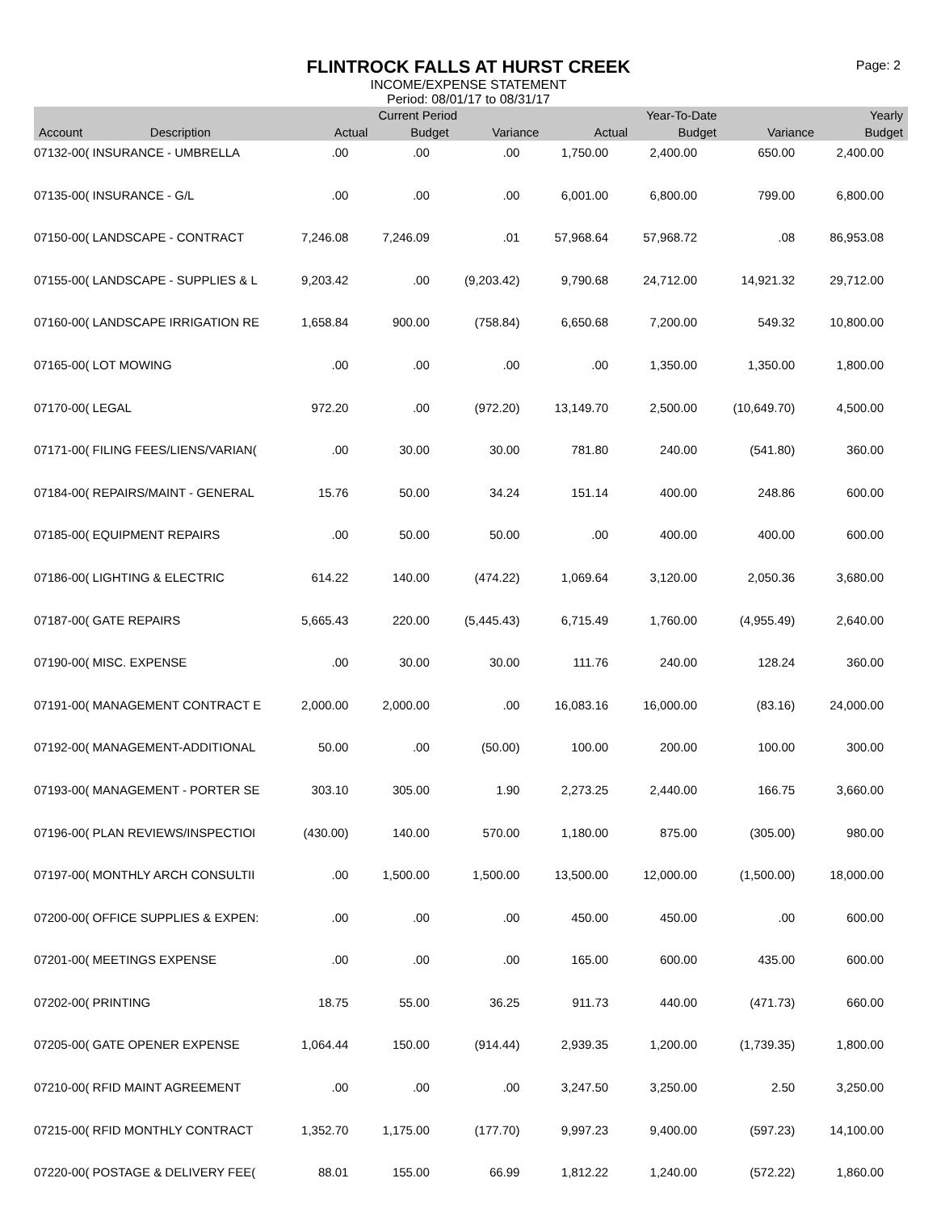FLINTROCK FALLS AT HURST CREEK
INCOME/EXPENSE STATEMENT
Period: 08/01/17 to 08/31/17
Page: 2
| | | Current Period | | | Year-To-Date | | | Yearly |
| --- | --- | --- | --- | --- | --- | --- | --- | --- |
| Account | Description | Actual | Budget | Variance | Actual | Budget | Variance | Budget |
| 07132-00( INSURANCE - UMBRELLA | | .00 | .00 | .00 | 1,750.00 | 2,400.00 | 650.00 | 2,400.00 |
| 07135-00( INSURANCE - G/L | | .00 | .00 | .00 | 6,001.00 | 6,800.00 | 799.00 | 6,800.00 |
| 07150-00( LANDSCAPE - CONTRACT | | 7,246.08 | 7,246.09 | .01 | 57,968.64 | 57,968.72 | .08 | 86,953.08 |
| 07155-00( LANDSCAPE - SUPPLIES & L | | 9,203.42 | .00 | (9,203.42) | 9,790.68 | 24,712.00 | 14,921.32 | 29,712.00 |
| 07160-00( LANDSCAPE IRRIGATION RE | | 1,658.84 | 900.00 | (758.84) | 6,650.68 | 7,200.00 | 549.32 | 10,800.00 |
| 07165-00( LOT MOWING | | .00 | .00 | .00 | .00 | 1,350.00 | 1,350.00 | 1,800.00 |
| 07170-00( LEGAL | | 972.20 | .00 | (972.20) | 13,149.70 | 2,500.00 | (10,649.70) | 4,500.00 |
| 07171-00( FILING FEES/LIENS/VARIAN( | | .00 | 30.00 | 30.00 | 781.80 | 240.00 | (541.80) | 360.00 |
| 07184-00( REPAIRS/MAINT - GENERAL | | 15.76 | 50.00 | 34.24 | 151.14 | 400.00 | 248.86 | 600.00 |
| 07185-00( EQUIPMENT REPAIRS | | .00 | 50.00 | 50.00 | .00 | 400.00 | 400.00 | 600.00 |
| 07186-00( LIGHTING & ELECTRIC | | 614.22 | 140.00 | (474.22) | 1,069.64 | 3,120.00 | 2,050.36 | 3,680.00 |
| 07187-00( GATE REPAIRS | | 5,665.43 | 220.00 | (5,445.43) | 6,715.49 | 1,760.00 | (4,955.49) | 2,640.00 |
| 07190-00( MISC. EXPENSE | | .00 | 30.00 | 30.00 | 111.76 | 240.00 | 128.24 | 360.00 |
| 07191-00( MANAGEMENT CONTRACT E | | 2,000.00 | 2,000.00 | .00 | 16,083.16 | 16,000.00 | (83.16) | 24,000.00 |
| 07192-00( MANAGEMENT-ADDITIONAL | | 50.00 | .00 | (50.00) | 100.00 | 200.00 | 100.00 | 300.00 |
| 07193-00( MANAGEMENT - PORTER SE | | 303.10 | 305.00 | 1.90 | 2,273.25 | 2,440.00 | 166.75 | 3,660.00 |
| 07196-00( PLAN REVIEWS/INSPECTIOI | | (430.00) | 140.00 | 570.00 | 1,180.00 | 875.00 | (305.00) | 980.00 |
| 07197-00( MONTHLY ARCH CONSULTII | | .00 | 1,500.00 | 1,500.00 | 13,500.00 | 12,000.00 | (1,500.00) | 18,000.00 |
| 07200-00( OFFICE SUPPLIES & EXPEN: | | .00 | .00 | .00 | 450.00 | 450.00 | .00 | 600.00 |
| 07201-00( MEETINGS EXPENSE | | .00 | .00 | .00 | 165.00 | 600.00 | 435.00 | 600.00 |
| 07202-00( PRINTING | | 18.75 | 55.00 | 36.25 | 911.73 | 440.00 | (471.73) | 660.00 |
| 07205-00( GATE OPENER EXPENSE | | 1,064.44 | 150.00 | (914.44) | 2,939.35 | 1,200.00 | (1,739.35) | 1,800.00 |
| 07210-00( RFID MAINT AGREEMENT | | .00 | .00 | .00 | 3,247.50 | 3,250.00 | 2.50 | 3,250.00 |
| 07215-00( RFID MONTHLY CONTRACT | | 1,352.70 | 1,175.00 | (177.70) | 9,997.23 | 9,400.00 | (597.23) | 14,100.00 |
| 07220-00( POSTAGE & DELIVERY FEE( | | 88.01 | 155.00 | 66.99 | 1,812.22 | 1,240.00 | (572.22) | 1,860.00 |